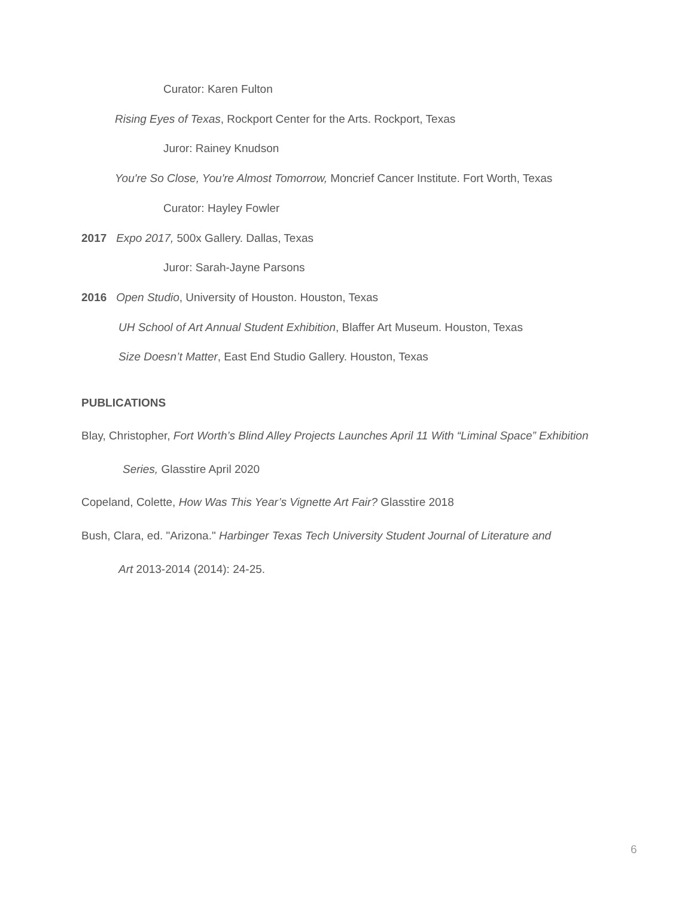Curator: Karen Fulton
Rising Eyes of Texas, Rockport Center for the Arts. Rockport, Texas
Juror: Rainey Knudson
You're So Close, You're Almost Tomorrow, Moncrief Cancer Institute. Fort Worth, Texas
Curator: Hayley Fowler
2017 Expo 2017, 500x Gallery. Dallas, Texas
Juror: Sarah-Jayne Parsons
2016 Open Studio, University of Houston. Houston, Texas
UH School of Art Annual Student Exhibition, Blaffer Art Museum. Houston, Texas
Size Doesn’t Matter, East End Studio Gallery. Houston, Texas
PUBLICATIONS
Blay, Christopher, Fort Worth’s Blind Alley Projects Launches April 11 With “Liminal Space” Exhibition
Series, Glasstire April 2020
Copeland, Colette, How Was This Year’s Vignette Art Fair? Glasstire 2018
Bush, Clara, ed. "Arizona." Harbinger Texas Tech University Student Journal of Literature and
Art 2013-2014 (2014): 24-25.
6